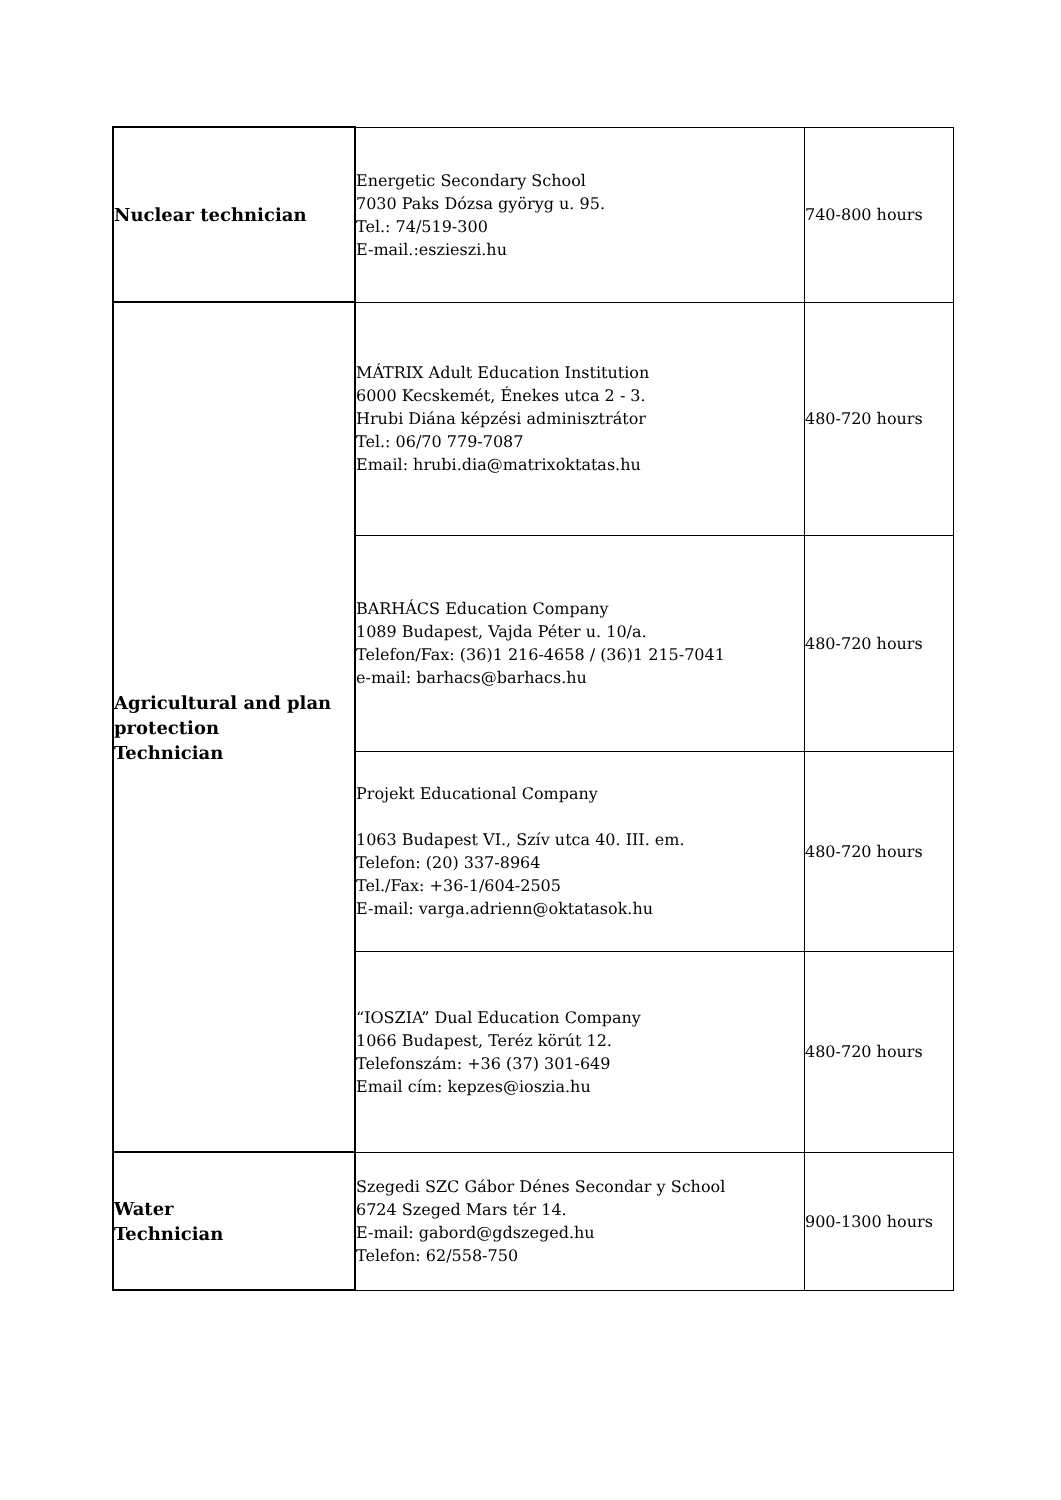| Nuclear technician | Energetic Secondary School 7030 Paks Dózsa györyg u. 95. Tel.: 74/519-300 E-mail.:eszieszi.hu | 740-800 hours |
| Agricultural and plan protection Technician | MÁTRIX Adult Education Institution 6000 Kecskemét, Énekes utca 2 - 3. Hrubi Diána képzési adminisztrátor Tel.: 06/70 779-7087 Email: hrubi.dia@matrixoktatas.hu | 480-720 hours |
| | BARHÁCS Education Company 1089 Budapest, Vajda Péter u. 10/a. Telefon/Fax: (36)1 216-4658 / (36)1 215-7041 e-mail: barhacs@barhacs.hu | 480-720 hours |
| | Projekt Educational Company 1063 Budapest VI., Szív utca 40. III. em. Telefon: (20) 337-8964 Tel./Fax: +36-1/604-2505 E-mail: varga.adrienn@oktatasok.hu | 480-720 hours |
| | “IOSZIA” Dual Education Company 1066 Budapest, Teréz körút 12. Telefonszám: +36 (37) 301-649 Email cím: kepzes@ioszia.hu | 480-720 hours |
| Water Technician | Szegedi SZC Gábor Dénes Secondar y School 6724 Szeged Mars tér 14. E-mail: gabord@gdszeged.hu Telefon: 62/558-750 | 900-1300 hours |